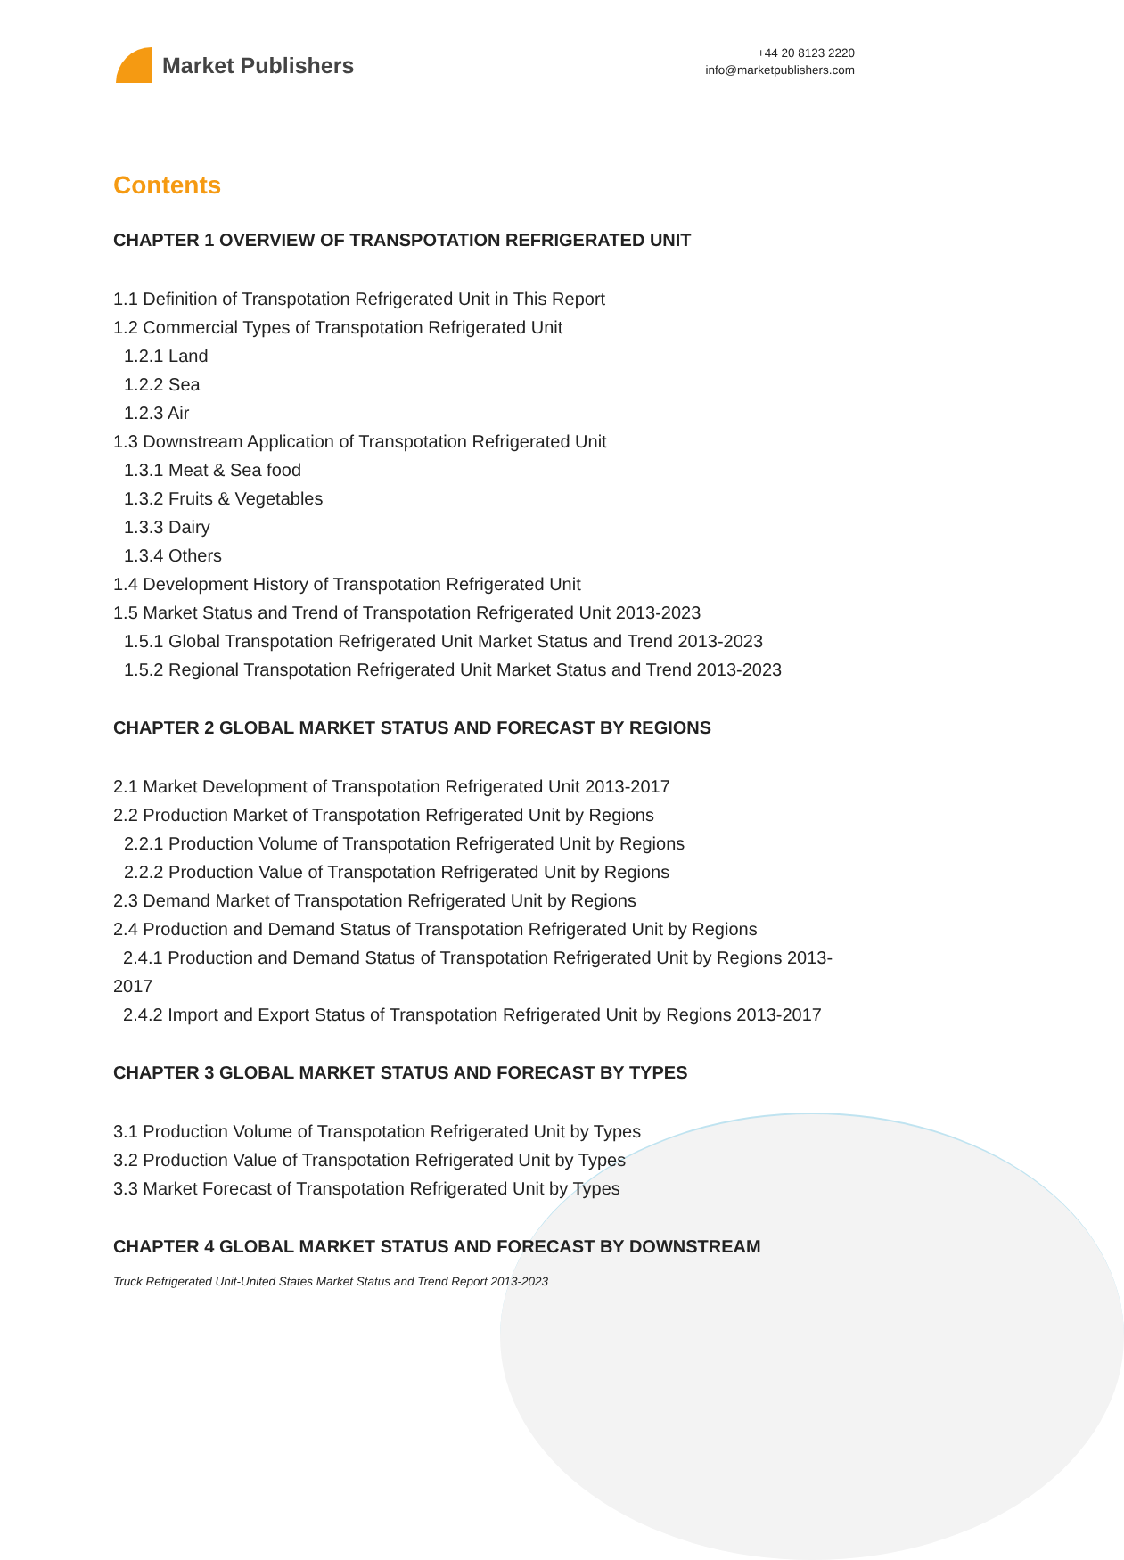Market Publishers
+44 20 8123 2220
info@marketpublishers.com
Contents
CHAPTER 1 OVERVIEW OF TRANSPOTATION REFRIGERATED UNIT
1.1 Definition of Transpotation Refrigerated Unit in This Report
1.2 Commercial Types of Transpotation Refrigerated Unit
1.2.1 Land
1.2.2 Sea
1.2.3 Air
1.3 Downstream Application of Transpotation Refrigerated Unit
1.3.1 Meat & Sea food
1.3.2 Fruits & Vegetables
1.3.3 Dairy
1.3.4 Others
1.4 Development History of Transpotation Refrigerated Unit
1.5 Market Status and Trend of Transpotation Refrigerated Unit 2013-2023
1.5.1 Global Transpotation Refrigerated Unit Market Status and Trend 2013-2023
1.5.2 Regional Transpotation Refrigerated Unit Market Status and Trend 2013-2023
CHAPTER 2 GLOBAL MARKET STATUS AND FORECAST BY REGIONS
2.1 Market Development of Transpotation Refrigerated Unit 2013-2017
2.2 Production Market of Transpotation Refrigerated Unit by Regions
2.2.1 Production Volume of Transpotation Refrigerated Unit by Regions
2.2.2 Production Value of Transpotation Refrigerated Unit by Regions
2.3 Demand Market of Transpotation Refrigerated Unit by Regions
2.4 Production and Demand Status of Transpotation Refrigerated Unit by Regions
2.4.1 Production and Demand Status of Transpotation Refrigerated Unit by Regions 2013-2017
2.4.2 Import and Export Status of Transpotation Refrigerated Unit by Regions 2013-2017
CHAPTER 3 GLOBAL MARKET STATUS AND FORECAST BY TYPES
3.1 Production Volume of Transpotation Refrigerated Unit by Types
3.2 Production Value of Transpotation Refrigerated Unit by Types
3.3 Market Forecast of Transpotation Refrigerated Unit by Types
CHAPTER 4 GLOBAL MARKET STATUS AND FORECAST BY DOWNSTREAM
Truck Refrigerated Unit-United States Market Status and Trend Report 2013-2023